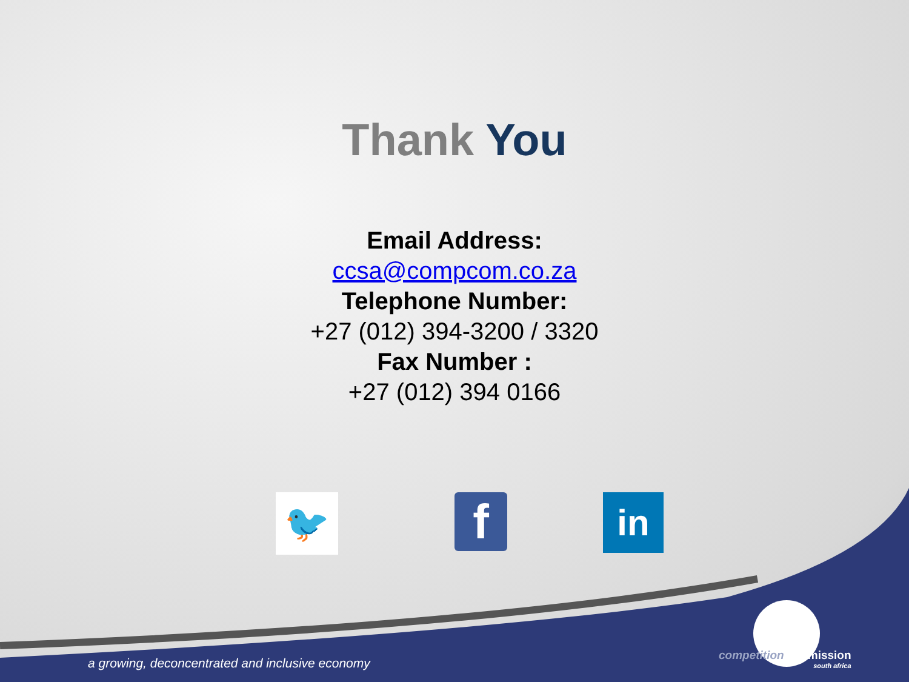Thank You
Email Address:
ccsa@compcom.co.za
Telephone Number:
+27 (012) 394-3200 / 3320
Fax Number :
+27 (012) 394 0166
🐦 f in
a growing, deconcentrated and inclusive economy
competitioncommission
south africa